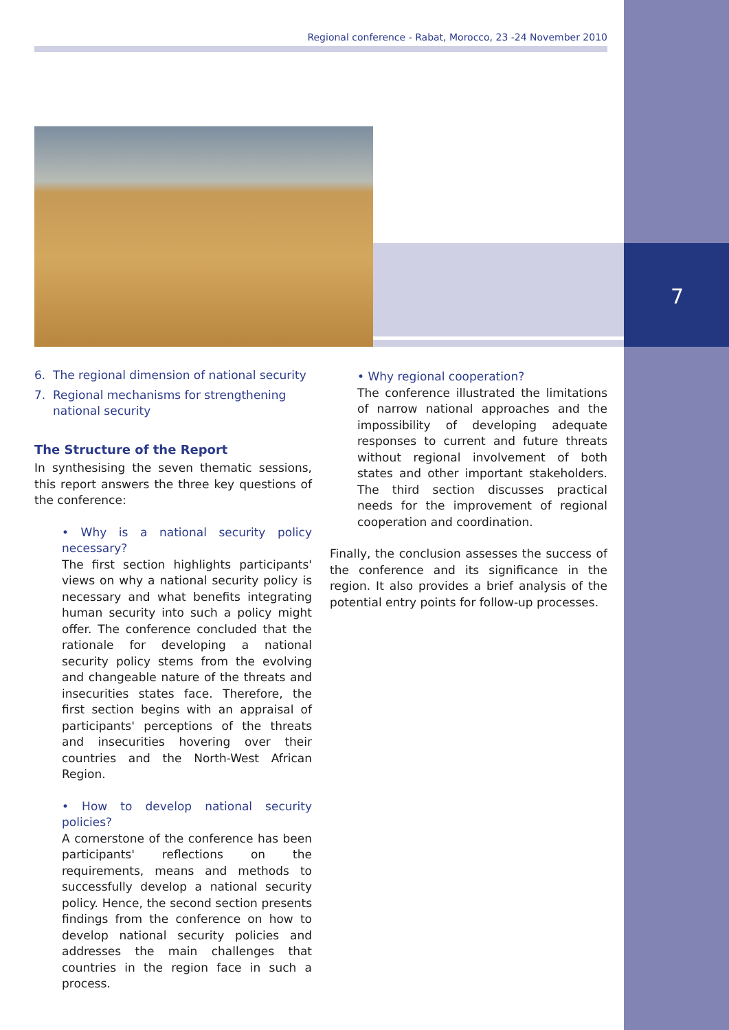7
Regional conference - Rabat, Morocco, 23 -24 November 2010
6. The regional dimension of national security
7. Regional mechanisms for strengthening
national security
The Structure of the Report
In synthesising the seven thematic sessions, this report answers the three key questions of the conference:
• Why is a national security policy necessary?
The first section highlights participants' views on why a national security policy is necessary and what benefits integrating human security into such a policy might offer. The conference concluded that the rationale for developing a national security policy stems from the evolving and changeable nature of the threats and insecurities states face. Therefore, the first section begins with an appraisal of participants' perceptions of the threats and insecurities hovering over their countries and the North-West African Region.
• How to develop national security policies?
A cornerstone of the conference has been participants' reflections on the requirements, means and methods to successfully develop a national security policy. Hence, the second section presents findings from the conference on how to develop national security policies and addresses the main challenges that countries in the region face in such a process.
• Why regional cooperation?
The conference illustrated the limitations of narrow national approaches and the impossibility of developing adequate responses to current and future threats without regional involvement of both states and other important stakeholders. The third section discusses practical needs for the improvement of regional cooperation and coordination.
Finally, the conclusion assesses the success of the conference and its significance in the region. It also provides a brief analysis of the potential entry points for follow-up processes.